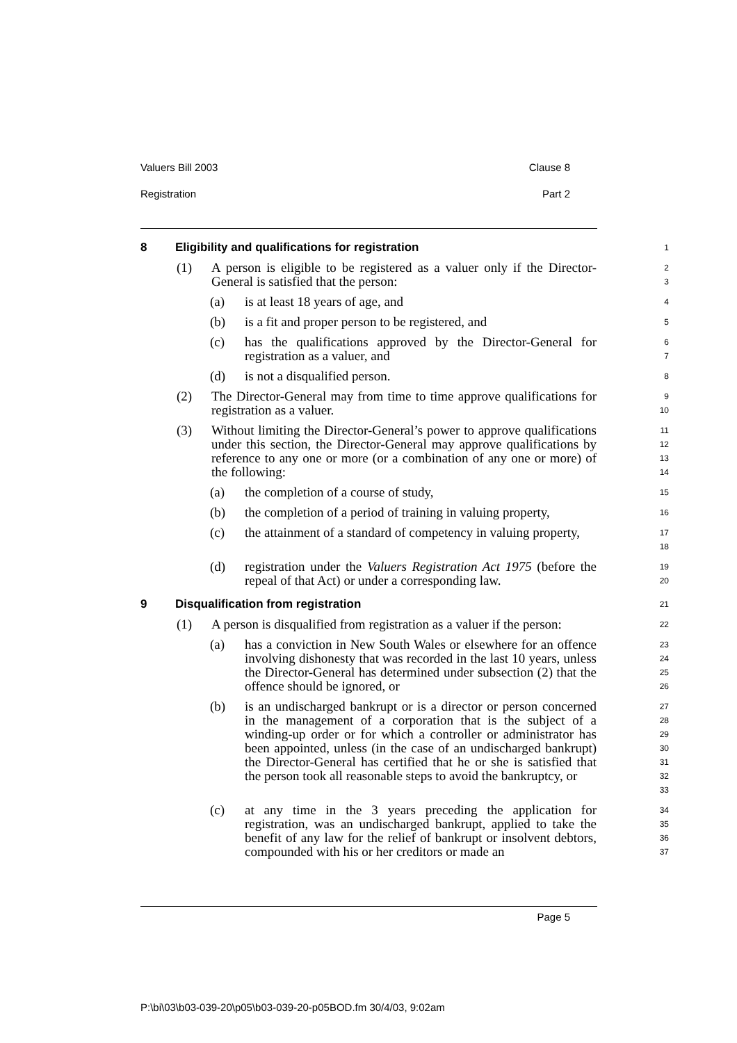Valuers Bill 2003 Clause 8
Registration Part 2
8 Eligibility and qualifications for registration
1
(1) A person is eligible to be registered as a valuer only if the Director-General is satisfied that the person:
2
3
(a) is at least 18 years of age, and
4
(b) is a fit and proper person to be registered, and
5
(c) has the qualifications approved by the Director-General for registration as a valuer, and
6
7
(d) is not a disqualified person.
8
(2) The Director-General may from time to time approve qualifications for registration as a valuer.
9
10
(3) Without limiting the Director-General’s power to approve qualifications under this section, the Director-General may approve qualifications by reference to any one or more (or a combination of any one or more) of the following:
11
12
13
14
(a) the completion of a course of study,
15
(b) the completion of a period of training in valuing property,
16
(c) the attainment of a standard of competency in valuing property,
17
18
(d) registration under the Valuers Registration Act 1975 (before the repeal of that Act) or under a corresponding law.
19
20
9 Disqualification from registration
21
(1) A person is disqualified from registration as a valuer if the person:
22
(a) has a conviction in New South Wales or elsewhere for an offence involving dishonesty that was recorded in the last 10 years, unless the Director-General has determined under subsection (2) that the offence should be ignored, or
23
24
25
26
(b) is an undischarged bankrupt or is a director or person concerned in the management of a corporation that is the subject of a winding-up order or for which a controller or administrator has been appointed, unless (in the case of an undischarged bankrupt) the Director-General has certified that he or she is satisfied that the person took all reasonable steps to avoid the bankruptcy, or
27
28
29
30
31
32
33
(c) at any time in the 3 years preceding the application for registration, was an undischarged bankrupt, applied to take the benefit of any law for the relief of bankrupt or insolvent debtors, compounded with his or her creditors or made an
34
35
36
37
Page 5
P:\bi\03\b03-039-20\p05\b03-039-20-p05BOD.fm 30/4/03, 9:02am